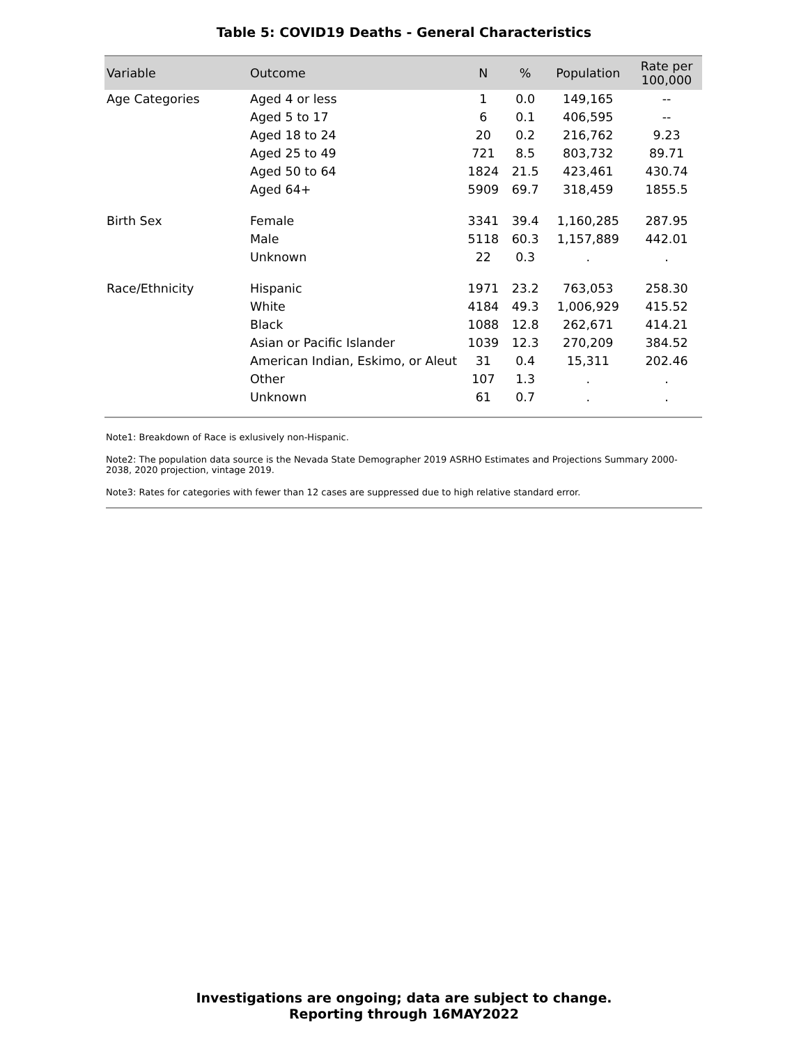Table 5: COVID19 Deaths - General Characteristics
| Variable | Outcome | N | % | Population | Rate per 100,000 |
| --- | --- | --- | --- | --- | --- |
| Age Categories | Aged 4 or less | 1 | 0.0 | 149,165 | -- |
| | Aged 5 to 17 | 6 | 0.1 | 406,595 | -- |
| | Aged 18 to 24 | 20 | 0.2 | 216,762 | 9.23 |
| | Aged 25 to 49 | 721 | 8.5 | 803,732 | 89.71 |
| | Aged 50 to 64 | 1824 | 21.5 | 423,461 | 430.74 |
| | Aged 64+ | 5909 | 69.7 | 318,459 | 1855.5 |
| Birth Sex | Female | 3341 | 39.4 | 1,160,285 | 287.95 |
| | Male | 5118 | 60.3 | 1,157,889 | 442.01 |
| | Unknown | 22 | 0.3 | . | . |
| Race/Ethnicity | Hispanic | 1971 | 23.2 | 763,053 | 258.30 |
| | White | 4184 | 49.3 | 1,006,929 | 415.52 |
| | Black | 1088 | 12.8 | 262,671 | 414.21 |
| | Asian or Pacific Islander | 1039 | 12.3 | 270,209 | 384.52 |
| | American Indian, Eskimo, or Aleut | 31 | 0.4 | 15,311 | 202.46 |
| | Other | 107 | 1.3 | . | . |
| | Unknown | 61 | 0.7 | . | . |
Note1: Breakdown of Race is exlusively non-Hispanic.
Note2: The population data source is the Nevada State Demographer 2019 ASRHO Estimates and Projections Summary 2000-2038, 2020 projection, vintage 2019.
Note3: Rates for categories with fewer than 12 cases are suppressed due to high relative standard error.
Investigations are ongoing; data are subject to change.
Reporting through 16MAY2022